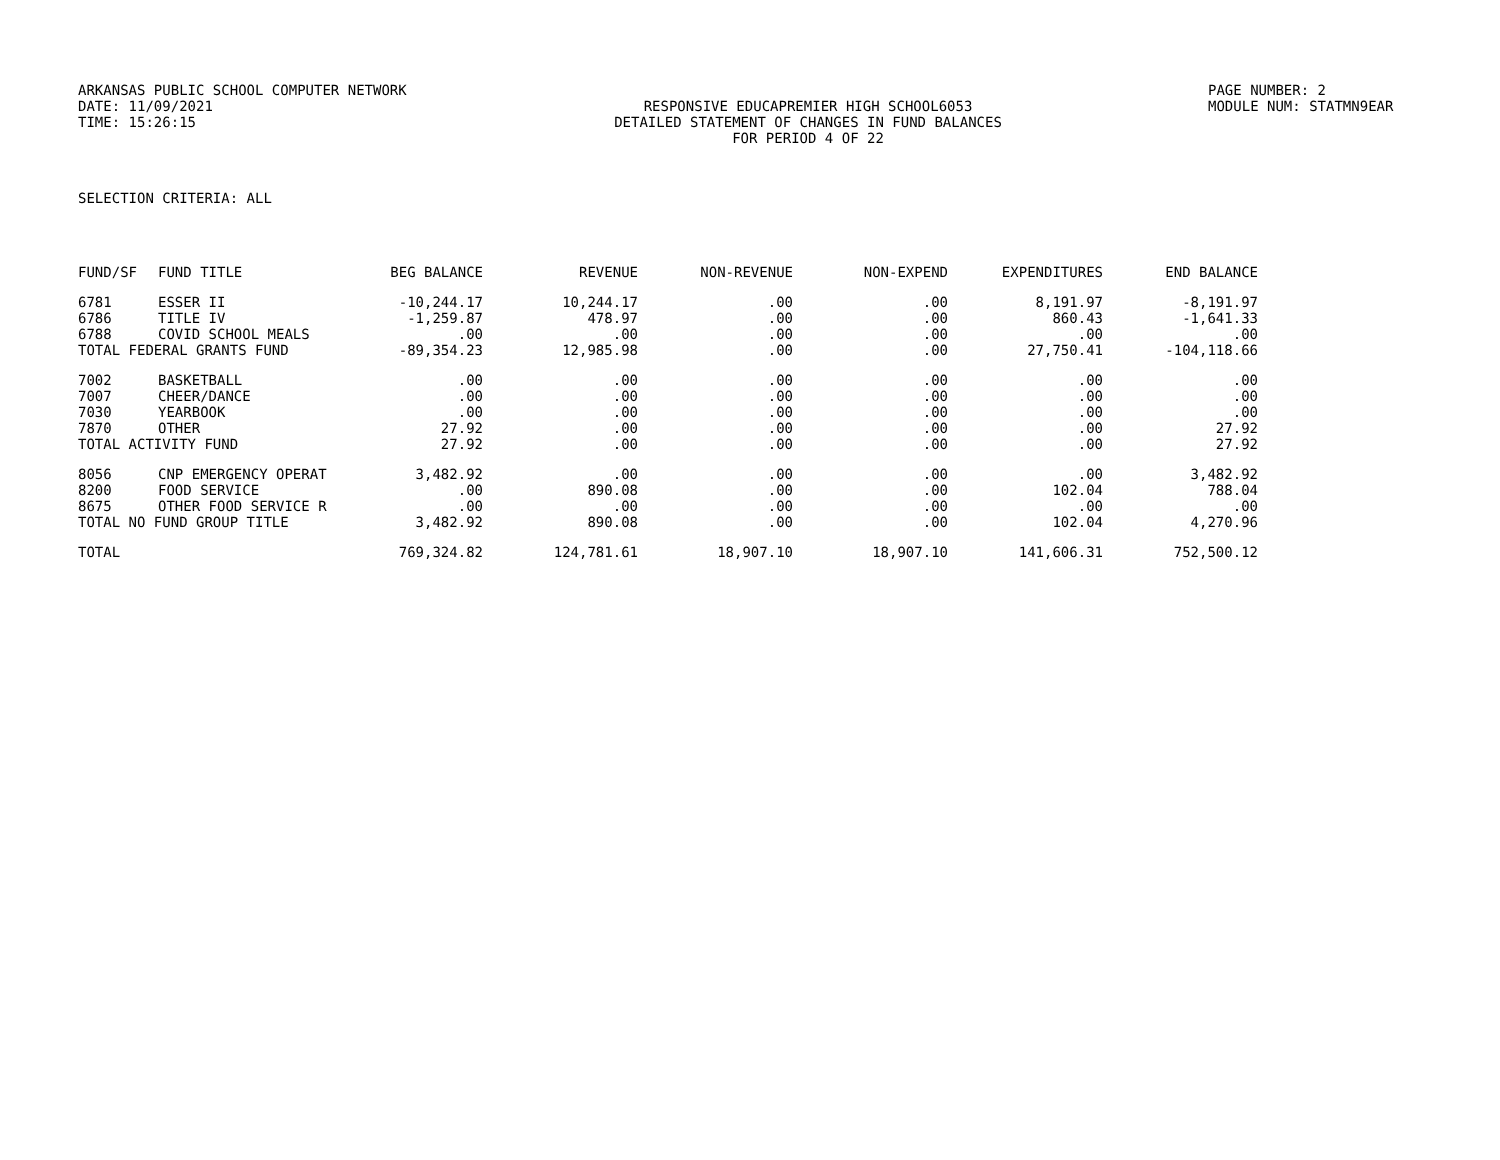ARKANSAS PUBLIC SCHOOL COMPUTER NETWORK PAGE NUMBER: 2
DATE: 11/09/2021 RESPONSIVE EDUCAPREMIER HIGH SCHOOL6053 MODULE NUM: STATMN9EAR
TIME: 15:26:15 DETAILED STATEMENT OF CHANGES IN FUND BALANCES
FOR PERIOD 4 OF 22
SELECTION CRITERIA: ALL
| FUND/SF | FUND TITLE | BEG BALANCE | REVENUE | NON-REVENUE | NON-EXPEND | EXPENDITURES | END BALANCE |
| --- | --- | --- | --- | --- | --- | --- | --- |
| 6781 | ESSER II | -10,244.17 | 10,244.17 | .00 | .00 | 8,191.97 | -8,191.97 |
| 6786 | TITLE IV | -1,259.87 | 478.97 | .00 | .00 | 860.43 | -1,641.33 |
| 6788 | COVID SCHOOL MEALS | .00 | .00 | .00 | .00 | .00 | .00 |
| TOTAL FEDERAL GRANTS FUND | | -89,354.23 | 12,985.98 | .00 | .00 | 27,750.41 | -104,118.66 |
| 7002 | BASKETBALL | .00 | .00 | .00 | .00 | .00 | .00 |
| 7007 | CHEER/DANCE | .00 | .00 | .00 | .00 | .00 | .00 |
| 7030 | YEARBOOK | .00 | .00 | .00 | .00 | .00 | .00 |
| 7870 | OTHER | 27.92 | .00 | .00 | .00 | .00 | 27.92 |
| TOTAL ACTIVITY FUND | | 27.92 | .00 | .00 | .00 | .00 | 27.92 |
| 8056 | CNP EMERGENCY OPERAT | 3,482.92 | .00 | .00 | .00 | .00 | 3,482.92 |
| 8200 | FOOD SERVICE | .00 | 890.08 | .00 | .00 | 102.04 | 788.04 |
| 8675 | OTHER FOOD SERVICE R | .00 | .00 | .00 | .00 | .00 | .00 |
| TOTAL NO FUND GROUP TITLE | | 3,482.92 | 890.08 | .00 | .00 | 102.04 | 4,270.96 |
| TOTAL | | 769,324.82 | 124,781.61 | 18,907.10 | 18,907.10 | 141,606.31 | 752,500.12 |